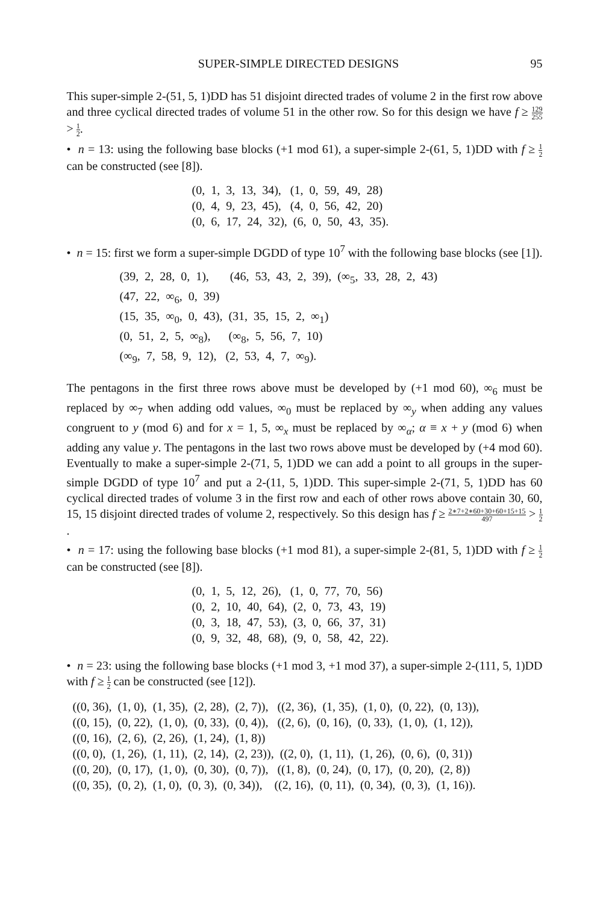SUPER-SIMPLE DIRECTED DESIGNS 95
This super-simple 2-(51, 5, 1)DD has 51 disjoint directed trades of volume 2 in the first row above and three cyclical directed trades of volume 51 in the other row. So for this design we have f ≥ 129 255 > 1 2.
• n = 13: using the following base blocks (+1 mod 61), a super-simple 2-(61, 5, 1)DD with f ≥ 1 2 can be constructed (see [8]).
(0, 1, 3, 13, 34), (1, 0, 59, 49, 28) (0, 4, 9, 23, 45), (4, 0, 56, 42, 20) (0, 6, 17, 24, 32), (6, 0, 50, 43, 35).
• n = 15: first we form a super-simple DGDD of type 10<sup>7</sup> with the following base blocks (see [1]).
(39, 2, 28, 0, 1), (46, 53, 43, 2, 39), (∞<sub>5</sub>, 33, 28, 2, 43) (47, 22, ∞<sub>6</sub>, 0, 39) (15, 35, ∞<sub>0</sub>, 0, 43), (31, 35, 15, 2, ∞<sub>1</sub>) (0, 51, 2, 5, ∞<sub>8</sub>), (∞<sub>8</sub>, 5, 56, 7, 10) (∞<sub>9</sub>, 7, 58, 9, 12), (2, 53, 4, 7, ∞<sub>9</sub>).
The pentagons in the first three rows above must be developed by (+1 mod 60), ∞<sub>6</sub> must be replaced by ∞<sub>7</sub> when adding odd values, ∞<sub>0</sub> must be replaced by ∞<sub>y</sub> when adding any values congruent to y (mod 6) and for x = 1, 5, ∞<sub>x</sub> must be replaced by ∞<sub>α</sub>; α ≡ x + y (mod 6) when adding any value y. The pentagons in the last two rows above must be developed by (+4 mod 60). Eventually to make a super-simple 2-(71, 5, 1)DD we can add a point to all groups in the super-simple DGDD of type 10<sup>7</sup> and put a 2-(11, 5, 1)DD. This super-simple 2-(71, 5, 1)DD has 60 cyclical directed trades of volume 3 in the first row and each of other rows above contain 30, 60, 15, 15 disjoint directed trades of volume 2, respectively. So this design has f ≥ 2∗7+2∗60+30+60+15+15 497 > 1 2.
• n = 17: using the following base blocks (+1 mod 81), a super-simple 2-(81, 5, 1)DD with f ≥ 1 2 can be constructed (see [8]).
(0, 1, 5, 12, 26), (1, 0, 77, 70, 56) (0, 2, 10, 40, 64), (2, 0, 73, 43, 19) (0, 3, 18, 47, 53), (3, 0, 66, 37, 31) (0, 9, 32, 48, 68), (9, 0, 58, 42, 22).
• n = 23: using the following base blocks (+1 mod 3, +1 mod 37), a super-simple 2-(111, 5, 1)DD with f ≥ 1 2 can be constructed (see [12]).
((0, 36), (1, 0), (1, 35), (2, 28), (2, 7)), ((2, 36), (1, 35), (1, 0), (0, 22), (0, 13)), ((0, 15), (0, 22), (1, 0), (0, 33), (0, 4)), ((2, 6), (0, 16), (0, 33), (1, 0), (1, 12)), ((0, 16), (2, 6), (2, 26), (1, 24), (1, 8)) ((0, 0), (1, 26), (1, 11), (2, 14), (2, 23)), ((2, 0), (1, 11), (1, 26), (0, 6), (0, 31)) ((0, 20), (0, 17), (1, 0), (0, 30), (0, 7)), ((1, 8), (0, 24), (0, 17), (0, 20), (2, 8)) ((0, 35), (0, 2), (1, 0), (0, 3), (0, 34)), ((2, 16), (0, 11), (0, 34), (0, 3), (1, 16)).